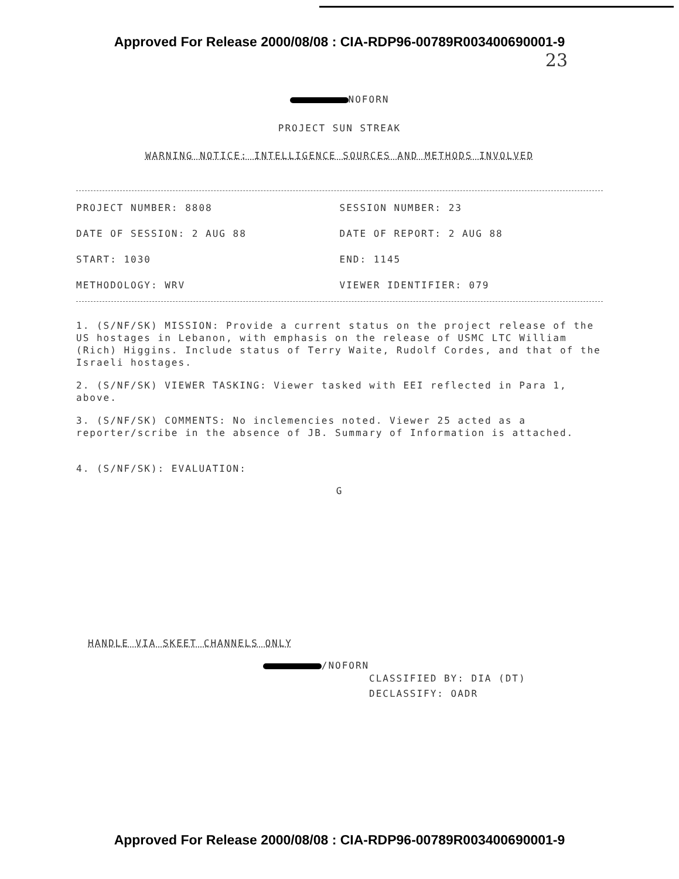Approved For Release 2000/08/08 : CIA-RDP96-00789R003400690001-9
23
NOFORN
PROJECT SUN STREAK
WARNING NOTICE: INTELLIGENCE SOURCES AND METHODS INVOLVED
PROJECT NUMBER: 8808 SESSION NUMBER: 23
DATE OF SESSION: 2 AUG 88 DATE OF REPORT: 2 AUG 88
START: 1030 END: 1145
METHODOLOGY: WRV VIEWER IDENTIFIER: 079
1. (S/NF/SK) MISSION: Provide a current status on the project release of the US hostages in Lebanon, with emphasis on the release of USMC LTC William (Rich) Higgins. Include status of Terry Waite, Rudolf Cordes, and that of the Israeli hostages.
2. (S/NF/SK) VIEWER TASKING: Viewer tasked with EEI reflected in Para 1, above.
3. (S/NF/SK) COMMENTS: No inclemencies noted. Viewer 25 acted as a reporter/scribe in the absence of JB. Summary of Information is attached.
4. (S/NF/SK): EVALUATION:
G
HANDLE VIA SKEET CHANNELS ONLY
/NOFORN
CLASSIFIED BY: DIA (DT)
DECLASSIFY: OADR
Approved For Release 2000/08/08 : CIA-RDP96-00789R003400690001-9